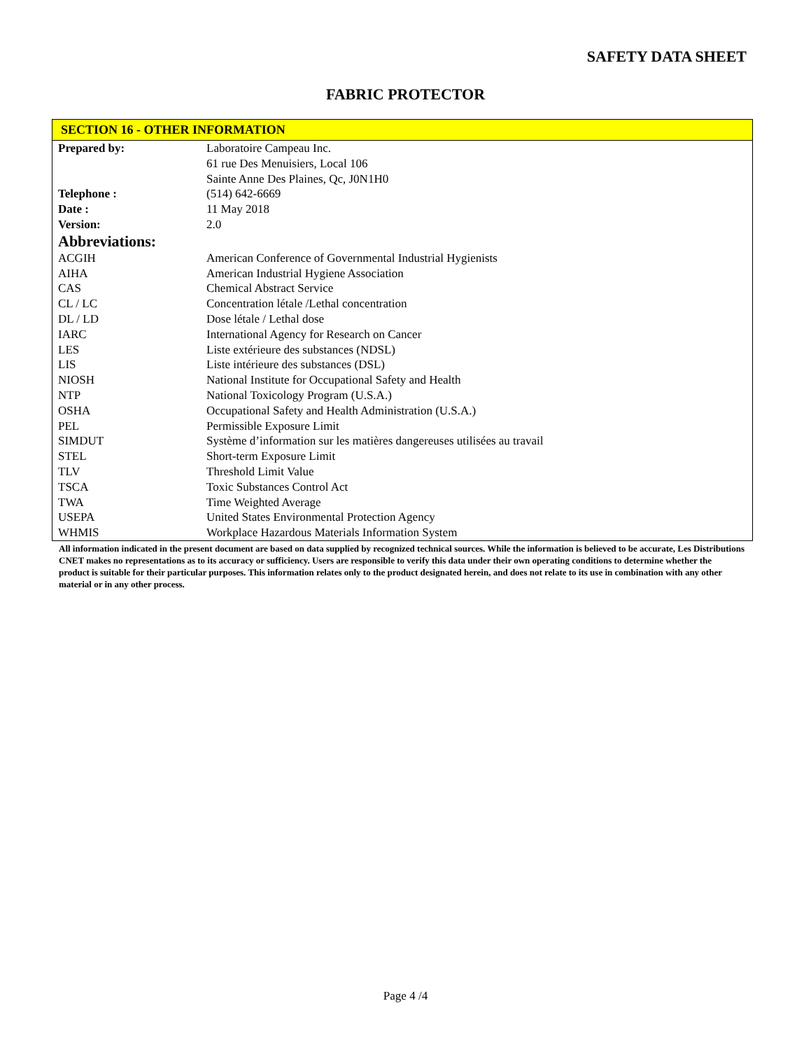SAFETY DATA SHEET
FABRIC PROTECTOR
SECTION 16 - OTHER INFORMATION
| Prepared by: | Laboratoire Campeau Inc. 61 rue Des Menuisiers, Local 106 Sainte Anne Des Plaines, Qc, J0N1H0 |
| Telephone : | (514) 642-6669 |
| Date : | 11 May 2018 |
| Version: | 2.0 |
| Abbreviations: | |
| ACGIH | American Conference of Governmental Industrial Hygienists |
| AIHA | American Industrial Hygiene Association |
| CAS | Chemical Abstract Service |
| CL / LC | Concentration létale /Lethal concentration |
| DL / LD | Dose létale / Lethal dose |
| IARC | International Agency for Research on Cancer |
| LES | Liste extérieure des substances (NDSL) |
| LIS | Liste intérieure des substances (DSL) |
| NIOSH | National Institute for Occupational Safety and Health |
| NTP | National Toxicology Program (U.S.A.) |
| OSHA | Occupational Safety and Health Administration (U.S.A.) |
| PEL | Permissible Exposure Limit |
| SIMDUT | Système d’information sur les matières dangereuses utilisées au travail |
| STEL | Short-term Exposure Limit |
| TLV | Threshold Limit Value |
| TSCA | Toxic Substances Control Act |
| TWA | Time Weighted Average |
| USEPA | United States Environmental Protection Agency |
| WHMIS | Workplace Hazardous Materials Information System |
All information indicated in the present document are based on data supplied by recognized technical sources. While the information is believed to be accurate, Les Distributions CNET makes no representations as to its accuracy or sufficiency. Users are responsible to verify this data under their own operating conditions to determine whether the product is suitable for their particular purposes. This information relates only to the product designated herein, and does not relate to its use in combination with any other material or in any other process.
Page 4 /4